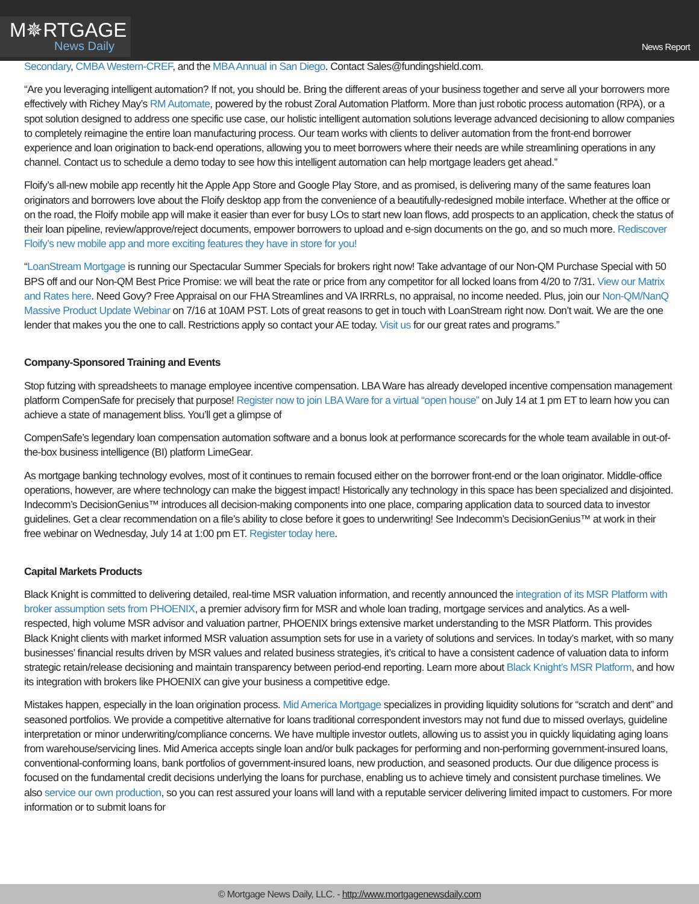M✵RTGAGE
News Daily
News Report
Secondary, CMBA Western-CREF, and the MBA Annual in San Diego. Contact Sales@fundingshield.com.
“Are you leveraging intelligent automation? If not, you should be. Bring the different areas of your business together and serve all your borrowers more effectively with Richey May’s RM Automate, powered by the robust Zoral Automation Platform. More than just robotic process automation (RPA), or a spot solution designed to address one specific use case, our holistic intelligent automation solutions leverage advanced decisioning to allow companies to completely reimagine the entire loan manufacturing process. Our team works with clients to deliver automation from the front-end borrower experience and loan origination to back-end operations, allowing you to meet borrowers where their needs are while streamlining operations in any channel. Contact us to schedule a demo today to see how this intelligent automation can help mortgage leaders get ahead.”
Floify’s all-new mobile app recently hit the Apple App Store and Google Play Store, and as promised, is delivering many of the same features loan originators and borrowers love about the Floify desktop app from the convenience of a beautifully-redesigned mobile interface. Whether at the office or on the road, the Floify mobile app will make it easier than ever for busy LOs to start new loan flows, add prospects to an application, check the status of their loan pipeline, review/approve/reject documents, empower borrowers to upload and e-sign documents on the go, and so much more. Rediscover Floify’s new mobile app and more exciting features they have in store for you!
“LoanStream Mortgage is running our Spectacular Summer Specials for brokers right now! Take advantage of our Non-QM Purchase Special with 50 BPS off and our Non-QM Best Price Promise: we will beat the rate or price from any competitor for all locked loans from 4/20 to 7/31. View our Matrix and Rates here. Need Govy? Free Appraisal on our FHA Streamlines and VA IRRRLs, no appraisal, no income needed. Plus, join our Non-QM/NanQ Massive Product Update Webinar on 7/16 at 10AM PST. Lots of great reasons to get in touch with LoanStream right now. Don’t wait. We are the one lender that makes you the one to call. Restrictions apply so contact your AE today. Visit us for our great rates and programs.”
Company-Sponsored Training and Events
Stop futzing with spreadsheets to manage employee incentive compensation. LBA Ware has already developed incentive compensation management platform CompenSafe for precisely that purpose! Register now to join LBA Ware for a virtual “open house” on July 14 at 1 pm ET to learn how you can achieve a state of management bliss. You’ll get a glimpse of
CompenSafe’s legendary loan compensation automation software and a bonus look at performance scorecards for the whole team available in out-of-the-box business intelligence (BI) platform LimeGear.
As mortgage banking technology evolves, most of it continues to remain focused either on the borrower front-end or the loan originator. Middle-office operations, however, are where technology can make the biggest impact! Historically any technology in this space has been specialized and disjointed. Indecomm’s DecisionGenius™ introduces all decision-making components into one place, comparing application data to sourced data to investor guidelines. Get a clear recommendation on a file’s ability to close before it goes to underwriting! See Indecomm’s DecisionGenius™ at work in their free webinar on Wednesday, July 14 at 1:00 pm ET. Register today here.
Capital Markets Products
Black Knight is committed to delivering detailed, real-time MSR valuation information, and recently announced the integration of its MSR Platform with broker assumption sets from PHOENIX, a premier advisory firm for MSR and whole loan trading, mortgage services and analytics. As a well-respected, high volume MSR advisor and valuation partner, PHOENIX brings extensive market understanding to the MSR Platform. This provides Black Knight clients with market informed MSR valuation assumption sets for use in a variety of solutions and services. In today’s market, with so many businesses’ financial results driven by MSR values and related business strategies, it’s critical to have a consistent cadence of valuation data to inform strategic retain/release decisioning and maintain transparency between period-end reporting. Learn more about Black Knight’s MSR Platform, and how its integration with brokers like PHOENIX can give your business a competitive edge.
Mistakes happen, especially in the loan origination process. Mid America Mortgage specializes in providing liquidity solutions for “scratch and dent” and seasoned portfolios. We provide a competitive alternative for loans traditional correspondent investors may not fund due to missed overlays, guideline interpretation or minor underwriting/compliance concerns. We have multiple investor outlets, allowing us to assist you in quickly liquidating aging loans from warehouse/servicing lines. Mid America accepts single loan and/or bulk packages for performing and non-performing government-insured loans, conventional-conforming loans, bank portfolios of government-insured loans, new production, and seasoned products. Our due diligence process is focused on the fundamental credit decisions underlying the loans for purchase, enabling us to achieve timely and consistent purchase timelines. We also service our own production, so you can rest assured your loans will land with a reputable servicer delivering limited impact to customers. For more information or to submit loans for
© Mortgage News Daily, LLC. - http://www.mortgagenewsdaily.com